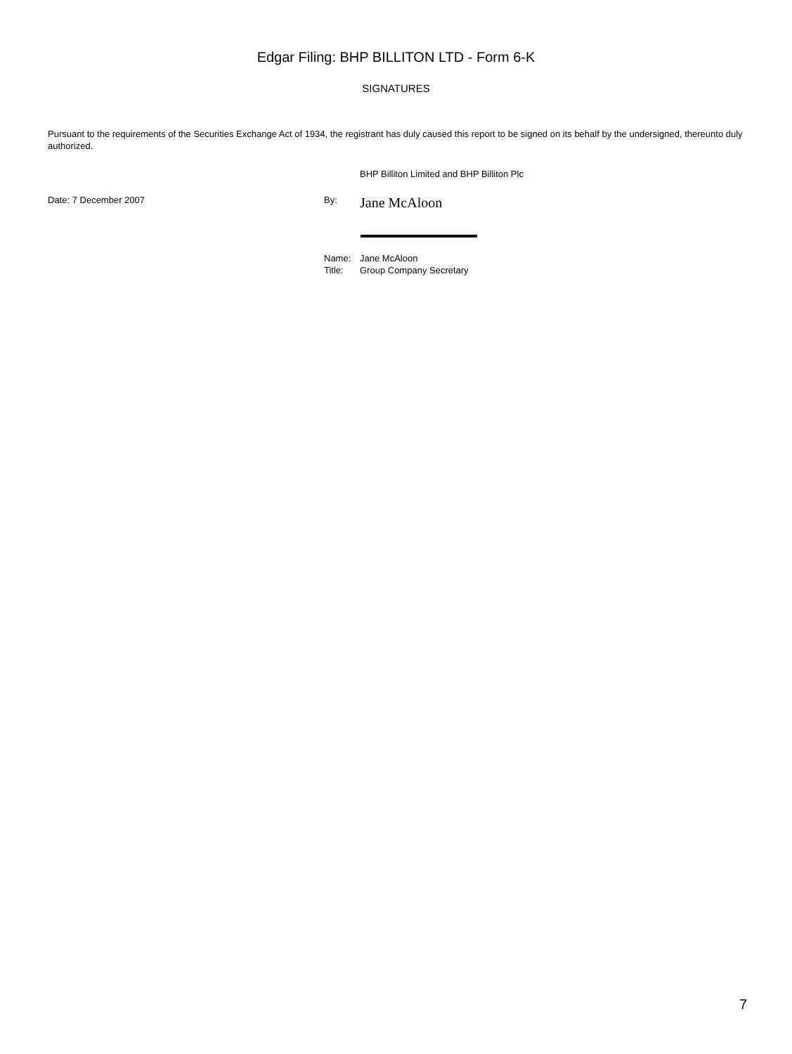Edgar Filing: BHP BILLITON LTD - Form 6-K
SIGNATURES
Pursuant to the requirements of the Securities Exchange Act of 1934, the registrant has duly caused this report to be signed on its behalf by the undersigned, thereunto duly authorized.
BHP Billiton Limited and BHP Billiton Plc
Date: 7 December 2007 By:
Jane McAloon
Name: Jane McAloon
Title: Group Company Secretary
7